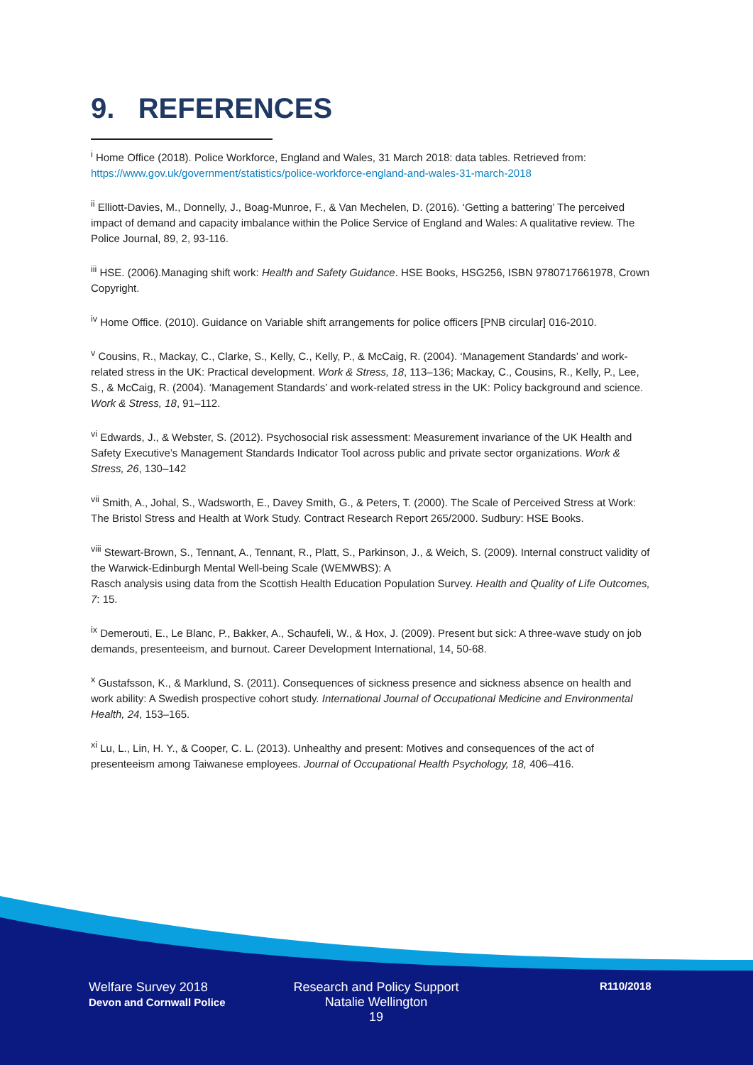9. REFERENCES
<sup>i</sup> Home Office (2018). Police Workforce, England and Wales, 31 March 2018: data tables. Retrieved from: https://www.gov.uk/government/statistics/police-workforce-england-and-wales-31-march-2018
<sup>ii</sup> Elliott-Davies, M., Donnelly, J., Boag-Munroe, F., & Van Mechelen, D. (2016). ‘Getting a battering’ The perceived impact of demand and capacity imbalance within the Police Service of England and Wales: A qualitative review. The Police Journal, 89, 2, 93-116.
<sup>iii</sup> HSE. (2006).Managing shift work: Health and Safety Guidance. HSE Books, HSG256, ISBN 9780717661978, Crown Copyright.
<sup>iv</sup> Home Office. (2010). Guidance on Variable shift arrangements for police officers [PNB circular] 016-2010.
<sup>v</sup> Cousins, R., Mackay, C., Clarke, S., Kelly, C., Kelly, P., & McCaig, R. (2004). ‘Management Standards’ and work-related stress in the UK: Practical development. Work & Stress, 18, 113–136; Mackay, C., Cousins, R., Kelly, P., Lee, S., & McCaig, R. (2004). ‘Management Standards’ and work-related stress in the UK: Policy background and science. Work & Stress, 18, 91–112.
<sup>vi</sup> Edwards, J., & Webster, S. (2012). Psychosocial risk assessment: Measurement invariance of the UK Health and Safety Executive’s Management Standards Indicator Tool across public and private sector organizations. Work & Stress, 26, 130–142
<sup>vii</sup> Smith, A., Johal, S., Wadsworth, E., Davey Smith, G., & Peters, T. (2000). The Scale of Perceived Stress at Work: The Bristol Stress and Health at Work Study. Contract Research Report 265/2000. Sudbury: HSE Books.
<sup>viii</sup> Stewart-Brown, S., Tennant, A., Tennant, R., Platt, S., Parkinson, J., & Weich, S. (2009). Internal construct validity of the Warwick-Edinburgh Mental Well-being Scale (WEMWBS): A
Rasch analysis using data from the Scottish Health Education Population Survey. Health and Quality of Life Outcomes, 7: 15.
<sup>ix</sup> Demerouti, E., Le Blanc, P., Bakker, A., Schaufeli, W., & Hox, J. (2009). Present but sick: A three-wave study on job demands, presenteeism, and burnout. Career Development International, 14, 50-68.
<sup>x</sup> Gustafsson, K., & Marklund, S. (2011). Consequences of sickness presence and sickness absence on health and work ability: A Swedish prospective cohort study. International Journal of Occupational Medicine and Environmental Health, 24, 153–165.
<sup>xi</sup> Lu, L., Lin, H. Y., & Cooper, C. L. (2013). Unhealthy and present: Motives and consequences of the act of presenteeism among Taiwanese employees. Journal of Occupational Health Psychology, 18, 406–416.
Welfare Survey 2018
Devon and Cornwall Police
Research and Policy Support
Natalie Wellington
19
R110/2018